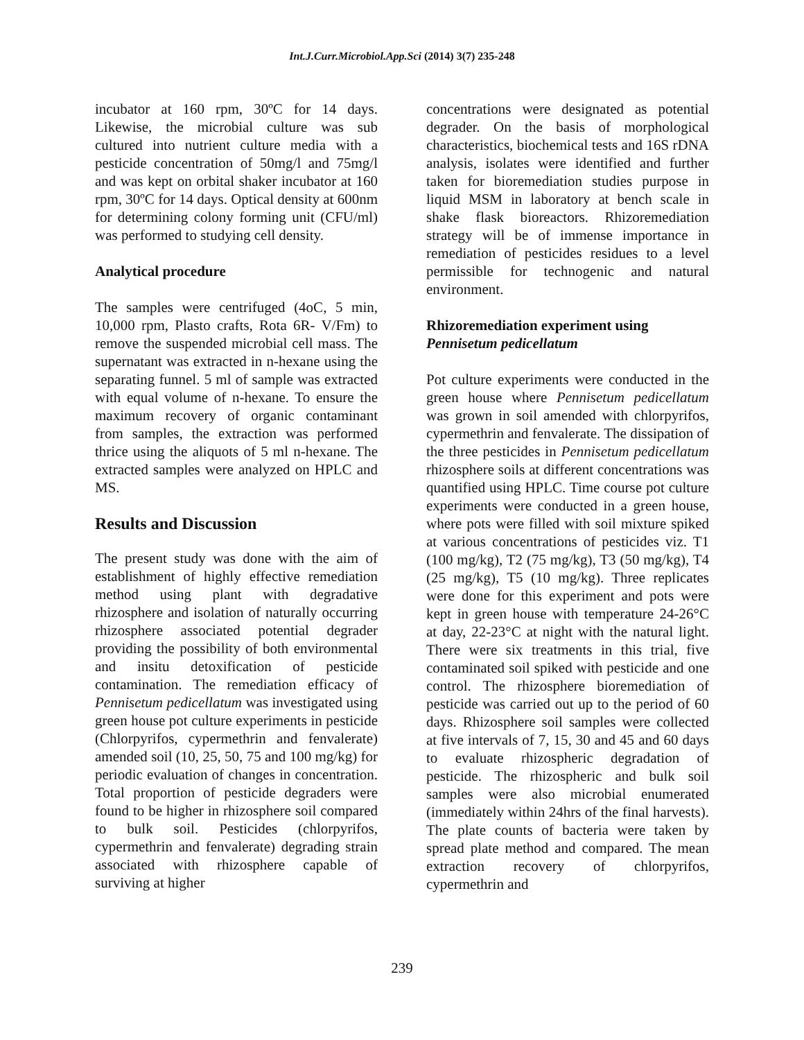Int.J.Curr.Microbiol.App.Sci (2014) 3(7) 235-248
incubator at 160 rpm, 30ºC for 14 days. Likewise, the microbial culture was sub cultured into nutrient culture media with a pesticide concentration of 50mg/l and 75mg/l and was kept on orbital shaker incubator at 160 rpm, 30ºC for 14 days. Optical density at 600nm for determining colony forming unit (CFU/ml) was performed to studying cell density.
Analytical procedure
The samples were centrifuged (4oC, 5 min, 10,000 rpm, Plasto crafts, Rota 6R- V/Fm) to remove the suspended microbial cell mass. The supernatant was extracted in n-hexane using the separating funnel. 5 ml of sample was extracted with equal volume of n-hexane. To ensure the maximum recovery of organic contaminant from samples, the extraction was performed thrice using the aliquots of 5 ml n-hexane. The extracted samples were analyzed on HPLC and MS.
Results and Discussion
The present study was done with the aim of establishment of highly effective remediation method using plant with degradative rhizosphere and isolation of naturally occurring rhizosphere associated potential degrader providing the possibility of both environmental and insitu detoxification of pesticide contamination. The remediation efficacy of Pennisetum pedicellatum was investigated using green house pot culture experiments in pesticide (Chlorpyrifos, cypermethrin and fenvalerate) amended soil (10, 25, 50, 75 and 100 mg/kg) for periodic evaluation of changes in concentration. Total proportion of pesticide degraders were found to be higher in rhizosphere soil compared to bulk soil. Pesticides (chlorpyrifos, cypermethrin and fenvalerate) degrading strain associated with rhizosphere capable of surviving at higher
concentrations were designated as potential degrader. On the basis of morphological characteristics, biochemical tests and 16S rDNA analysis, isolates were identified and further taken for bioremediation studies purpose in liquid MSM in laboratory at bench scale in shake flask bioreactors. Rhizoremediation strategy will be of immense importance in remediation of pesticides residues to a level permissible for technogenic and natural environment.
Rhizoremediation experiment using Pennisetum pedicellatum
Pot culture experiments were conducted in the green house where Pennisetum pedicellatum was grown in soil amended with chlorpyrifos, cypermethrin and fenvalerate. The dissipation of the three pesticides in Pennisetum pedicellatum rhizosphere soils at different concentrations was quantified using HPLC. Time course pot culture experiments were conducted in a green house, where pots were filled with soil mixture spiked at various concentrations of pesticides viz. T1 (100 mg/kg), T2 (75 mg/kg), T3 (50 mg/kg), T4 (25 mg/kg), T5 (10 mg/kg). Three replicates were done for this experiment and pots were kept in green house with temperature 24-26°C at day, 22-23°C at night with the natural light. There were six treatments in this trial, five contaminated soil spiked with pesticide and one control. The rhizosphere bioremediation of pesticide was carried out up to the period of 60 days. Rhizosphere soil samples were collected at five intervals of 7, 15, 30 and 45 and 60 days to evaluate rhizospheric degradation of pesticide. The rhizospheric and bulk soil samples were also microbial enumerated (immediately within 24hrs of the final harvests). The plate counts of bacteria were taken by spread plate method and compared. The mean extraction recovery of chlorpyrifos, cypermethrin and
239